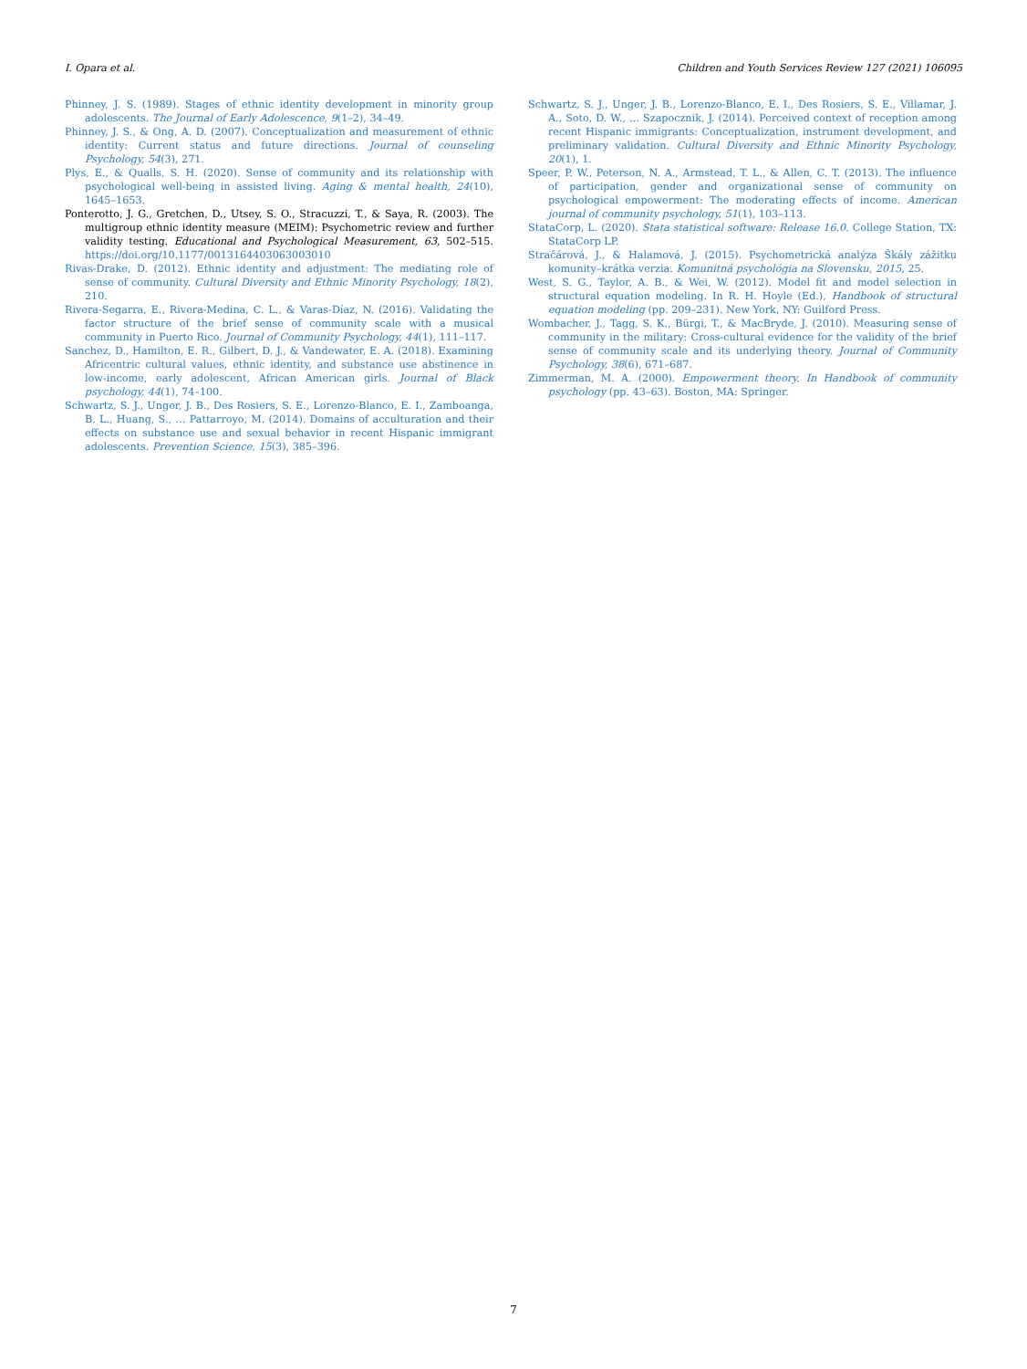I. Opara et al. Children and Youth Services Review 127 (2021) 106095
Phinney, J. S. (1989). Stages of ethnic identity development in minority group adolescents. The Journal of Early Adolescence, 9(1–2), 34–49.
Phinney, J. S., & Ong, A. D. (2007). Conceptualization and measurement of ethnic identity: Current status and future directions. Journal of counseling Psychology, 54(3), 271.
Plys, E., & Qualls, S. H. (2020). Sense of community and its relationship with psychological well-being in assisted living. Aging & mental health, 24(10), 1645–1653.
Ponterotto, J. G., Gretchen, D., Utsey, S. O., Stracuzzi, T., & Saya, R. (2003). The multigroup ethnic identity measure (MEIM): Psychometric review and further validity testing. Educational and Psychological Measurement, 63, 502–515. https://doi.org/10.1177/0013164403063003010
Rivas-Drake, D. (2012). Ethnic identity and adjustment: The mediating role of sense of community. Cultural Diversity and Ethnic Minority Psychology, 18(2), 210.
Rivera-Segarra, E., Rivera-Medina, C. L., & Varas-Díaz, N. (2016). Validating the factor structure of the brief sense of community scale with a musical community in Puerto Rico. Journal of Community Psychology, 44(1), 111–117.
Sanchez, D., Hamilton, E. R., Gilbert, D. J., & Vandewater, E. A. (2018). Examining Africentric cultural values, ethnic identity, and substance use abstinence in low-income, early adolescent, African American girls. Journal of Black psychology, 44(1), 74–100.
Schwartz, S. J., Unger, J. B., Des Rosiers, S. E., Lorenzo-Blanco, E. I., Zamboanga, B. L., Huang, S., … Pattarroyo, M. (2014). Domains of acculturation and their effects on substance use and sexual behavior in recent Hispanic immigrant adolescents. Prevention Science, 15(3), 385–396.
Schwartz, S. J., Unger, J. B., Lorenzo-Blanco, E. I., Des Rosiers, S. E., Villamar, J. A., Soto, D. W., … Szapocznik, J. (2014). Perceived context of reception among recent Hispanic immigrants: Conceptualization, instrument development, and preliminary validation. Cultural Diversity and Ethnic Minority Psychology, 20(1), 1.
Speer, P. W., Peterson, N. A., Armstead, T. L., & Allen, C. T. (2013). The influence of participation, gender and organizational sense of community on psychological empowerment: The moderating effects of income. American journal of community psychology, 51(1), 103–113.
StataCorp, L. (2020). Stata statistical software: Release 16.0. College Station, TX: StataCorp LP.
Stračárová, J., & Halamová, J. (2015). Psychometrická analýza Škály zážitku komunity–krátka verzia. Komunitná psychológia na Slovensku, 2015, 25.
West, S. G., Taylor, A. B., & Wei, W. (2012). Model fit and model selection in structural equation modeling. In R. H. Hoyle (Ed.), Handbook of structural equation modeling (pp. 209–231). New York, NY: Guilford Press.
Wombacher, J., Tagg, S. K., Bürgi, T., & MacBryde, J. (2010). Measuring sense of community in the military: Cross-cultural evidence for the validity of the brief sense of community scale and its underlying theory. Journal of Community Psychology, 38(6), 671–687.
Zimmerman, M. A. (2000). Empowerment theory. In Handbook of community psychology (pp. 43–63). Boston, MA: Springer.
7